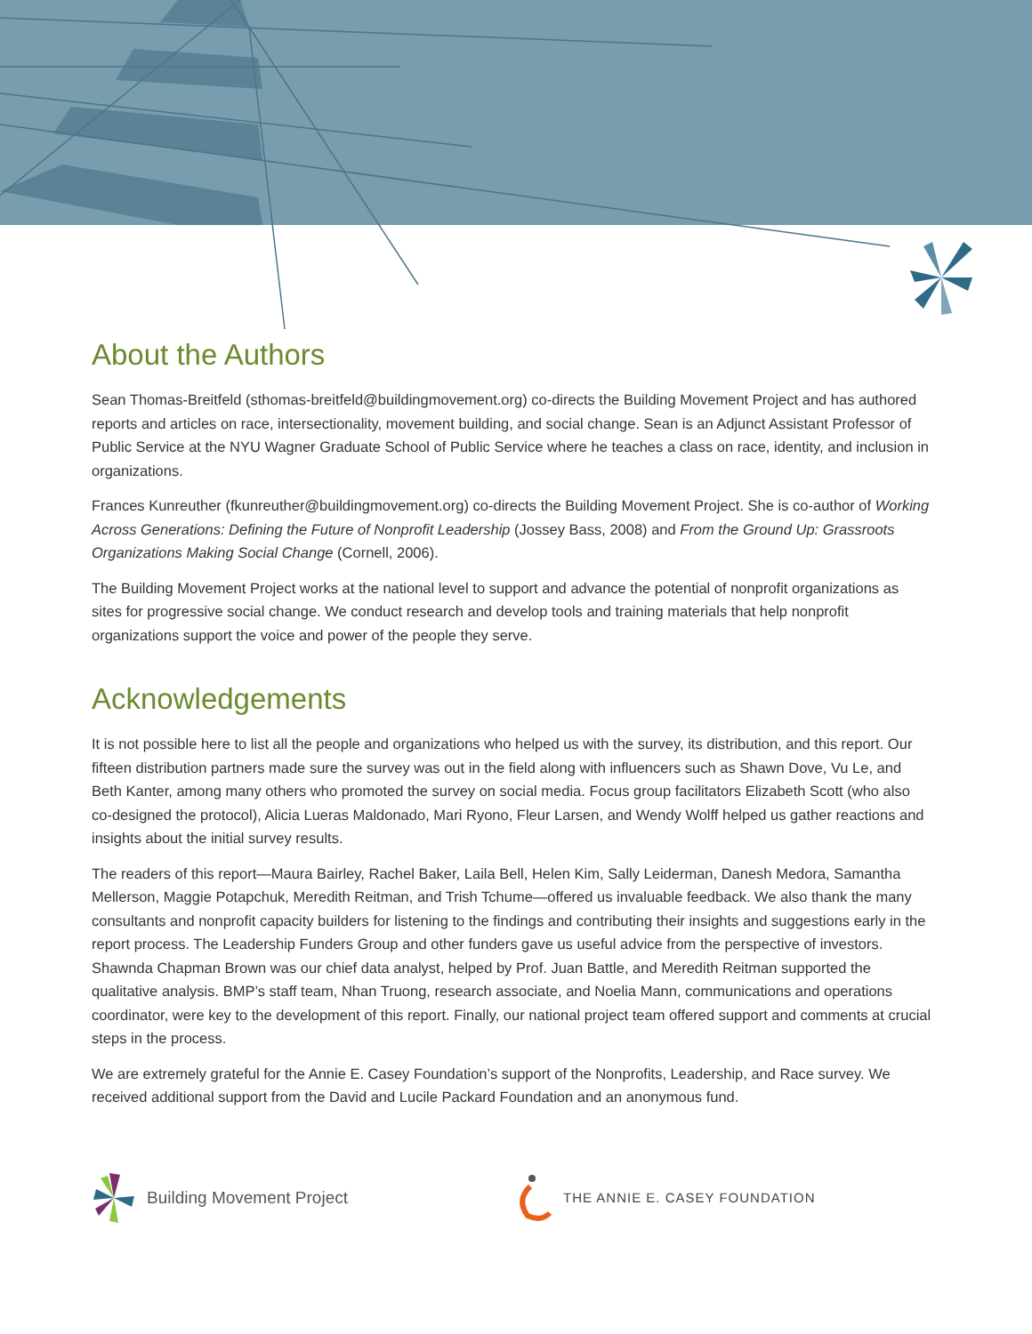About the Authors
Sean Thomas-Breitfeld (sthomas-breitfeld@buildingmovement.org) co-directs the Building Movement Project and has authored reports and articles on race, intersectionality, movement building, and social change. Sean is an Adjunct Assistant Professor of Public Service at the NYU Wagner Graduate School of Public Service where he teaches a class on race, identity, and inclusion in organizations.
Frances Kunreuther (fkunreuther@buildingmovement.org) co-directs the Building Movement Project. She is co-author of Working Across Generations: Defining the Future of Nonprofit Leadership (Jossey Bass, 2008) and From the Ground Up: Grassroots Organizations Making Social Change (Cornell, 2006).
The Building Movement Project works at the national level to support and advance the potential of nonprofit organizations as sites for progressive social change. We conduct research and develop tools and training materials that help nonprofit organizations support the voice and power of the people they serve.
Acknowledgements
It is not possible here to list all the people and organizations who helped us with the survey, its distribution, and this report. Our fifteen distribution partners made sure the survey was out in the field along with influencers such as Shawn Dove, Vu Le, and Beth Kanter, among many others who promoted the survey on social media. Focus group facilitators Elizabeth Scott (who also co-designed the protocol), Alicia Lueras Maldonado, Mari Ryono, Fleur Larsen, and Wendy Wolff helped us gather reactions and insights about the initial survey results.
The readers of this report—Maura Bairley, Rachel Baker, Laila Bell, Helen Kim, Sally Leiderman, Danesh Medora, Samantha Mellerson, Maggie Potapchuk, Meredith Reitman, and Trish Tchume—offered us invaluable feedback. We also thank the many consultants and nonprofit capacity builders for listening to the findings and contributing their insights and suggestions early in the report process. The Leadership Funders Group and other funders gave us useful advice from the perspective of investors. Shawnda Chapman Brown was our chief data analyst, helped by Prof. Juan Battle, and Meredith Reitman supported the qualitative analysis. BMP’s staff team, Nhan Truong, research associate, and Noelia Mann, communications and operations coordinator, were key to the development of this report. Finally, our national project team offered support and comments at crucial steps in the process.
We are extremely grateful for the Annie E. Casey Foundation’s support of the Nonprofits, Leadership, and Race survey. We received additional support from the David and Lucile Packard Foundation and an anonymous fund.
Building Movement Project
THE ANNIE E. CASEY FOUNDATION